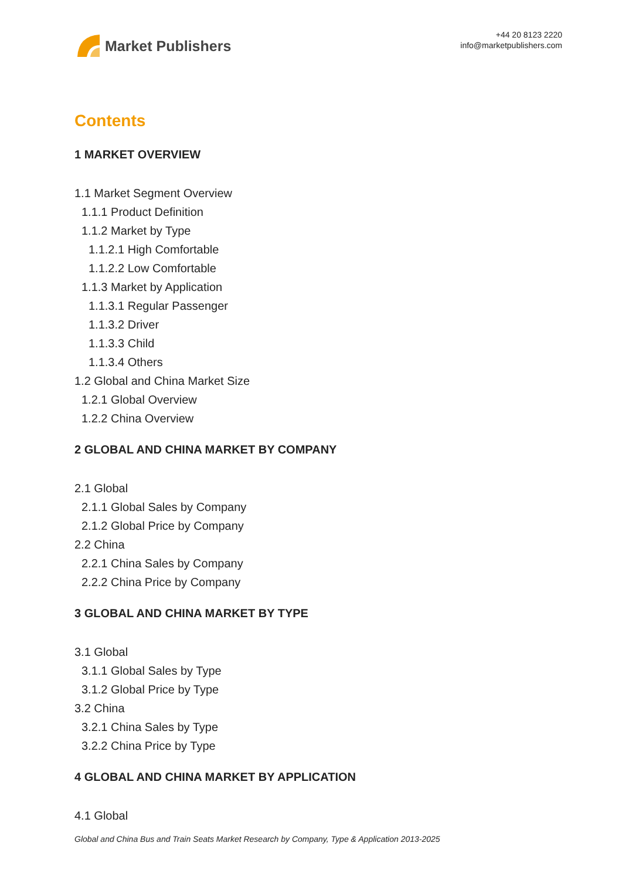Market Publishers
+44 20 8123 2220
info@marketpublishers.com
Contents
1 MARKET OVERVIEW
1.1 Market Segment Overview
1.1.1 Product Definition
1.1.2 Market by Type
1.1.2.1 High Comfortable
1.1.2.2 Low Comfortable
1.1.3 Market by Application
1.1.3.1 Regular Passenger
1.1.3.2 Driver
1.1.3.3 Child
1.1.3.4 Others
1.2 Global and China Market Size
1.2.1 Global Overview
1.2.2 China Overview
2 GLOBAL AND CHINA MARKET BY COMPANY
2.1 Global
2.1.1 Global Sales by Company
2.1.2 Global Price by Company
2.2 China
2.2.1 China Sales by Company
2.2.2 China Price by Company
3 GLOBAL AND CHINA MARKET BY TYPE
3.1 Global
3.1.1 Global Sales by Type
3.1.2 Global Price by Type
3.2 China
3.2.1 China Sales by Type
3.2.2 China Price by Type
4 GLOBAL AND CHINA MARKET BY APPLICATION
4.1 Global
Global and China Bus and Train Seats Market Research by Company, Type & Application 2013-2025